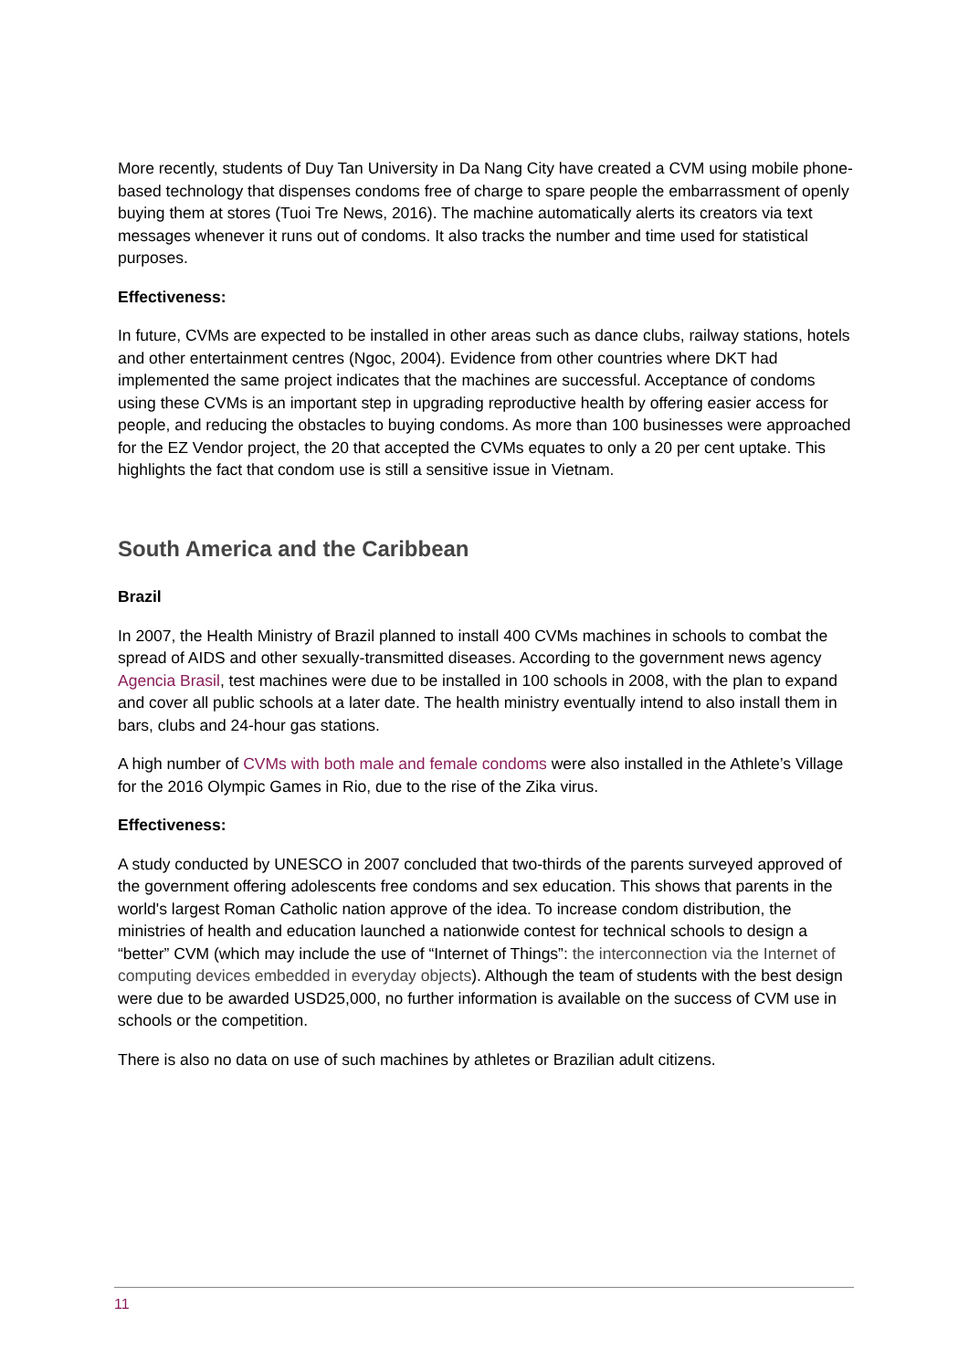More recently, students of Duy Tan University in Da Nang City have created a CVM using mobile phone-based technology that dispenses condoms free of charge to spare people the embarrassment of openly buying them at stores (Tuoi Tre News, 2016). The machine automatically alerts its creators via text messages whenever it runs out of condoms. It also tracks the number and time used for statistical purposes.
Effectiveness:
In future, CVMs are expected to be installed in other areas such as dance clubs, railway stations, hotels and other entertainment centres (Ngoc, 2004). Evidence from other countries where DKT had implemented the same project indicates that the machines are successful. Acceptance of condoms using these CVMs is an important step in upgrading reproductive health by offering easier access for people, and reducing the obstacles to buying condoms. As more than 100 businesses were approached for the EZ Vendor project, the 20 that accepted the CVMs equates to only a 20 per cent uptake. This highlights the fact that condom use is still a sensitive issue in Vietnam.
South America and the Caribbean
Brazil
In 2007, the Health Ministry of Brazil planned to install 400 CVMs machines in schools to combat the spread of AIDS and other sexually-transmitted diseases. According to the government news agency Agencia Brasil, test machines were due to be installed in 100 schools in 2008, with the plan to expand and cover all public schools at a later date. The health ministry eventually intend to also install them in bars, clubs and 24-hour gas stations.
A high number of CVMs with both male and female condoms were also installed in the Athlete’s Village for the 2016 Olympic Games in Rio, due to the rise of the Zika virus.
Effectiveness:
A study conducted by UNESCO in 2007 concluded that two-thirds of the parents surveyed approved of the government offering adolescents free condoms and sex education. This shows that parents in the world's largest Roman Catholic nation approve of the idea. To increase condom distribution, the ministries of health and education launched a nationwide contest for technical schools to design a “better” CVM (which may include the use of “Internet of Things”: the interconnection via the Internet of computing devices embedded in everyday objects). Although the team of students with the best design were due to be awarded USD25,000, no further information is available on the success of CVM use in schools or the competition.
There is also no data on use of such machines by athletes or Brazilian adult citizens.
11